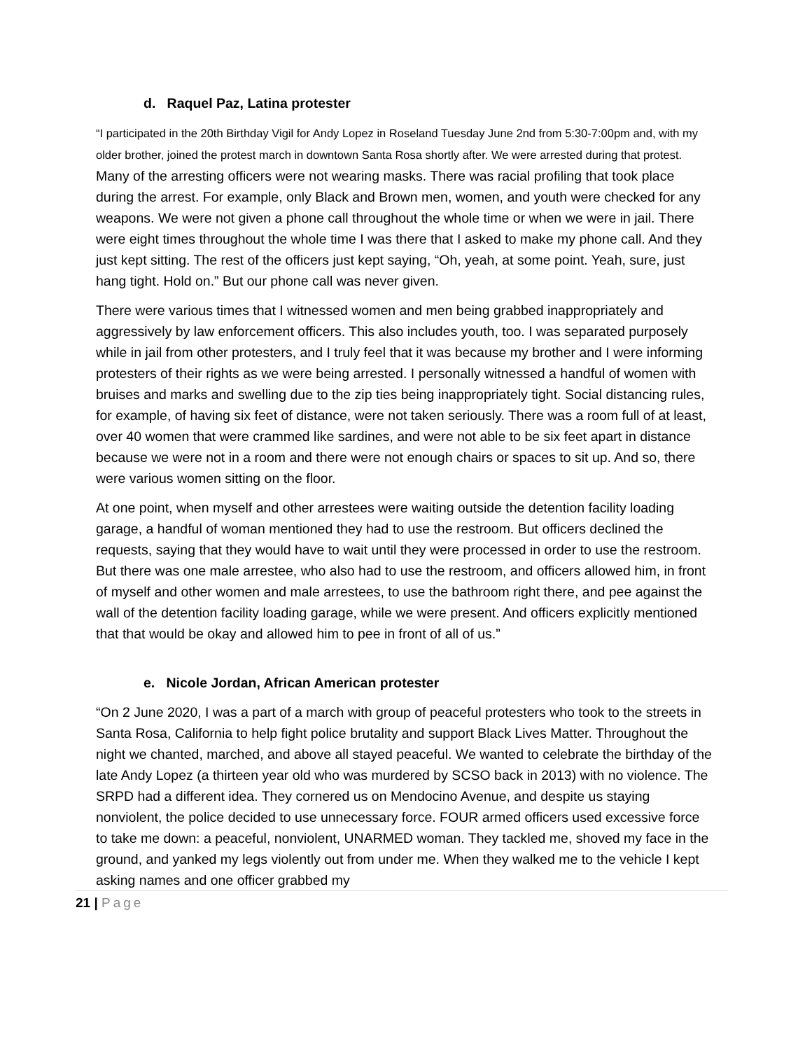d. Raquel Paz, Latina protester
“I participated in the 20th Birthday Vigil for Andy Lopez in Roseland Tuesday June 2nd from 5:30-7:00pm and, with my older brother, joined the protest march in downtown Santa Rosa shortly after. We were arrested during that protest. Many of the arresting officers were not wearing masks. There was racial profiling that took place during the arrest. For example, only Black and Brown men, women, and youth were checked for any weapons. We were not given a phone call throughout the whole time or when we were in jail. There were eight times throughout the whole time I was there that I asked to make my phone call. And they just kept sitting. The rest of the officers just kept saying, “Oh, yeah, at some point. Yeah, sure, just hang tight. Hold on.” But our phone call was never given.
There were various times that I witnessed women and men being grabbed inappropriately and aggressively by law enforcement officers. This also includes youth, too. I was separated purposely while in jail from other protesters, and I truly feel that it was because my brother and I were informing protesters of their rights as we were being arrested. I personally witnessed a handful of women with bruises and marks and swelling due to the zip ties being inappropriately tight. Social distancing rules, for example, of having six feet of distance, were not taken seriously. There was a room full of at least, over 40 women that were crammed like sardines, and were not able to be six feet apart in distance because we were not in a room and there were not enough chairs or spaces to sit up. And so, there were various women sitting on the floor.
At one point, when myself and other arrestees were waiting outside the detention facility loading garage, a handful of woman mentioned they had to use the restroom. But officers declined the requests, saying that they would have to wait until they were processed in order to use the restroom. But there was one male arrestee, who also had to use the restroom, and officers allowed him, in front of myself and other women and male arrestees, to use the bathroom right there, and pee against the wall of the detention facility loading garage, while we were present. And officers explicitly mentioned that that would be okay and allowed him to pee in front of all of us.”
e. Nicole Jordan, African American protester
“On 2 June 2020, I was a part of a march with group of peaceful protesters who took to the streets in Santa Rosa, California to help fight police brutality and support Black Lives Matter. Throughout the night we chanted, marched, and above all stayed peaceful. We wanted to celebrate the birthday of the late Andy Lopez (a thirteen year old who was murdered by SCSO back in 2013) with no violence. The SRPD had a different idea. They cornered us on Mendocino Avenue, and despite us staying nonviolent, the police decided to use unnecessary force. FOUR armed officers used excessive force to take me down: a peaceful, nonviolent, UNARMED woman. They tackled me, shoved my face in the ground, and yanked my legs violently out from under me. When they walked me to the vehicle I kept asking names and one officer grabbed my
21 | Page